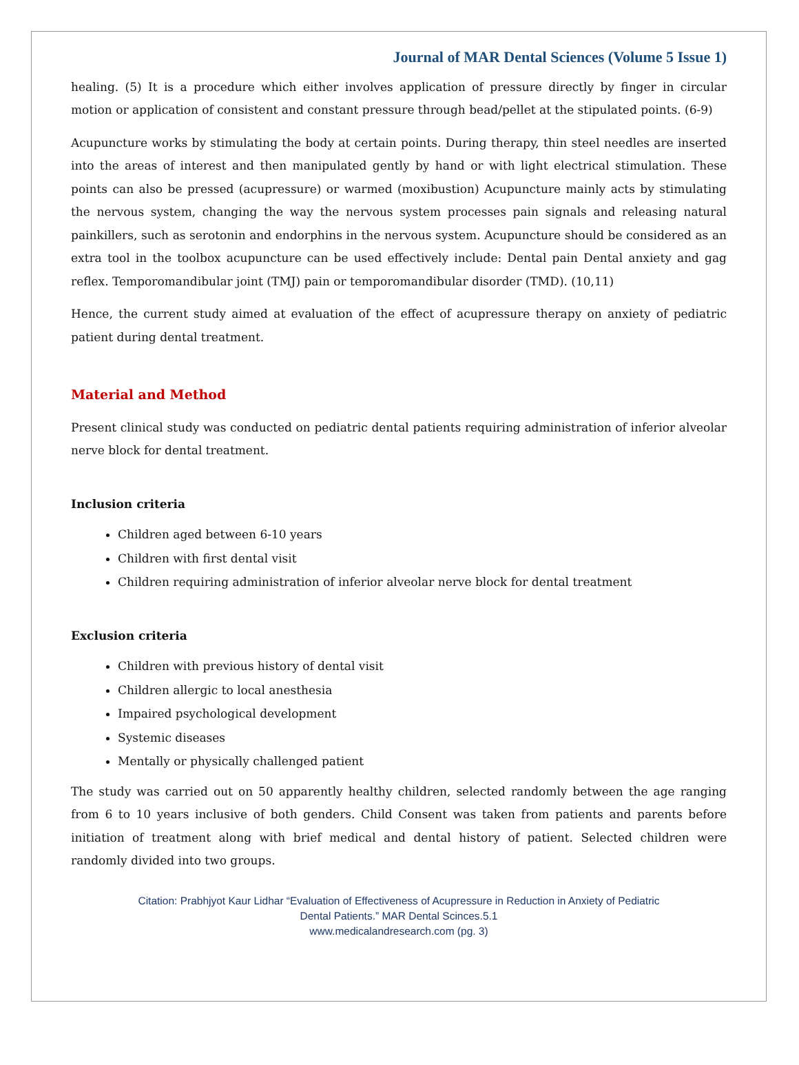Journal of MAR Dental Sciences (Volume 5 Issue 1)
healing. (5) It is a procedure which either involves application of pressure directly by finger in circular motion or application of consistent and constant pressure through bead/pellet at the stipulated points. (6-9)
Acupuncture works by stimulating the body at certain points. During therapy, thin steel needles are inserted into the areas of interest and then manipulated gently by hand or with light electrical stimulation. These points can also be pressed (acupressure) or warmed (moxibustion) Acupuncture mainly acts by stimulating the nervous system, changing the way the nervous system processes pain signals and releasing natural painkillers, such as serotonin and endorphins in the nervous system. Acupuncture should be considered as an extra tool in the toolbox acupuncture can be used effectively include: Dental pain Dental anxiety and gag reflex. Temporomandibular joint (TMJ) pain or temporomandibular disorder (TMD). (10,11)
Hence, the current study aimed at evaluation of the effect of acupressure therapy on anxiety of pediatric patient during dental treatment.
Material and Method
Present clinical study was conducted on pediatric dental patients requiring administration of inferior alveolar nerve block for dental treatment.
Inclusion criteria
Children aged between 6-10 years
Children with first dental visit
Children requiring administration of inferior alveolar nerve block for dental treatment
Exclusion criteria
Children with previous history of dental visit
Children allergic to local anesthesia
Impaired psychological development
Systemic diseases
Mentally or physically challenged patient
The study was carried out on 50 apparently healthy children, selected randomly between the age ranging from 6 to 10 years inclusive of both genders. Child Consent was taken from patients and parents before initiation of treatment along with brief medical and dental history of patient. Selected children were randomly divided into two groups.
Citation: Prabhjyot Kaur Lidhar “Evaluation of Effectiveness of Acupressure in Reduction in Anxiety of Pediatric
Dental Patients.” MAR Dental Scinces.5.1
www.medicalandresearch.com (pg. 3)